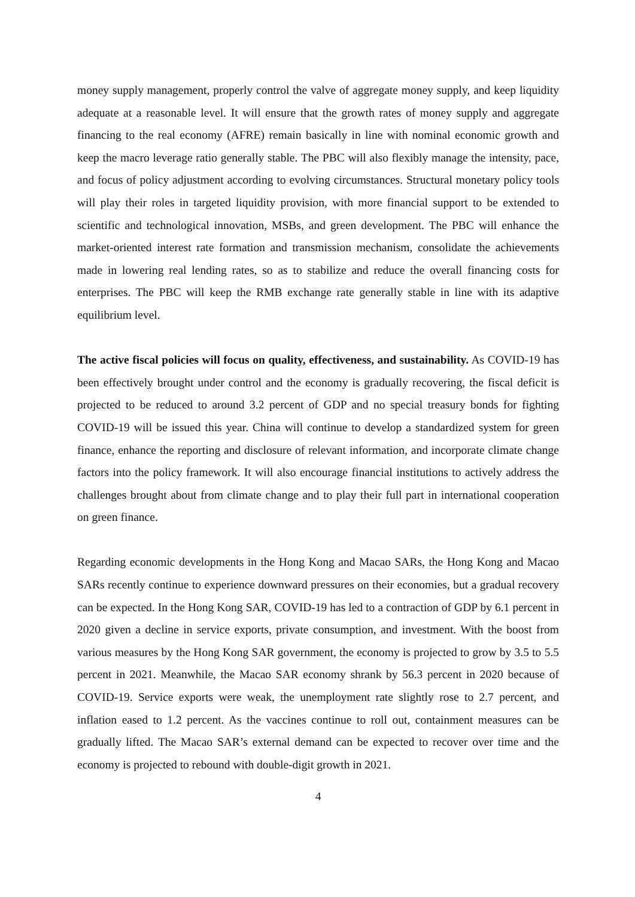money supply management, properly control the valve of aggregate money supply, and keep liquidity adequate at a reasonable level. It will ensure that the growth rates of money supply and aggregate financing to the real economy (AFRE) remain basically in line with nominal economic growth and keep the macro leverage ratio generally stable. The PBC will also flexibly manage the intensity, pace, and focus of policy adjustment according to evolving circumstances. Structural monetary policy tools will play their roles in targeted liquidity provision, with more financial support to be extended to scientific and technological innovation, MSBs, and green development. The PBC will enhance the market-oriented interest rate formation and transmission mechanism, consolidate the achievements made in lowering real lending rates, so as to stabilize and reduce the overall financing costs for enterprises. The PBC will keep the RMB exchange rate generally stable in line with its adaptive equilibrium level.
The active fiscal policies will focus on quality, effectiveness, and sustainability. As COVID-19 has been effectively brought under control and the economy is gradually recovering, the fiscal deficit is projected to be reduced to around 3.2 percent of GDP and no special treasury bonds for fighting COVID-19 will be issued this year. China will continue to develop a standardized system for green finance, enhance the reporting and disclosure of relevant information, and incorporate climate change factors into the policy framework. It will also encourage financial institutions to actively address the challenges brought about from climate change and to play their full part in international cooperation on green finance.
Regarding economic developments in the Hong Kong and Macao SARs, the Hong Kong and Macao SARs recently continue to experience downward pressures on their economies, but a gradual recovery can be expected. In the Hong Kong SAR, COVID-19 has led to a contraction of GDP by 6.1 percent in 2020 given a decline in service exports, private consumption, and investment. With the boost from various measures by the Hong Kong SAR government, the economy is projected to grow by 3.5 to 5.5 percent in 2021. Meanwhile, the Macao SAR economy shrank by 56.3 percent in 2020 because of COVID-19. Service exports were weak, the unemployment rate slightly rose to 2.7 percent, and inflation eased to 1.2 percent. As the vaccines continue to roll out, containment measures can be gradually lifted. The Macao SAR’s external demand can be expected to recover over time and the economy is projected to rebound with double-digit growth in 2021.
4